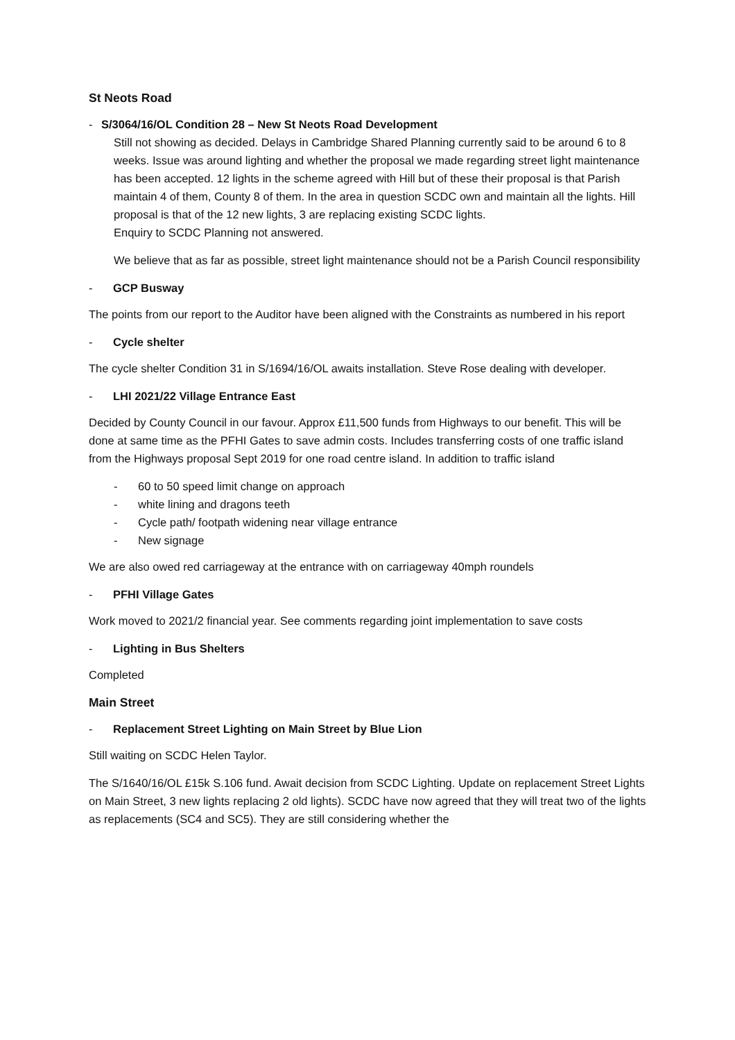St Neots Road
- S/3064/16/OL Condition 28 – New St Neots Road Development
Still not showing as decided. Delays in Cambridge Shared Planning currently said to be around 6 to 8 weeks. Issue was around lighting and whether the proposal we made regarding street light maintenance has been accepted. 12 lights in the scheme agreed with Hill but of these their proposal is that Parish maintain 4 of them, County 8 of them. In the area in question SCDC own and maintain all the lights. Hill proposal is that of the 12 new lights, 3 are replacing existing SCDC lights.
Enquiry to SCDC Planning not answered.
We believe that as far as possible, street light maintenance should not be a Parish Council responsibility
- GCP Busway
The points from our report to the Auditor have been aligned with the Constraints as numbered in his report
- Cycle shelter
The cycle shelter Condition 31 in S/1694/16/OL awaits installation. Steve Rose dealing with developer.
- LHI 2021/22 Village Entrance East
Decided by County Council in our favour. Approx £11,500 funds from Highways to our benefit. This will be done at same time as the PFHI Gates to save admin costs. Includes transferring costs of one traffic island from the Highways proposal Sept 2019 for one road centre island. In addition to traffic island
- 60 to 50 speed limit change on approach
- white lining and dragons teeth
- Cycle path/ footpath widening near village entrance
- New signage
We are also owed red carriageway at the entrance with on carriageway 40mph roundels
- PFHI Village Gates
Work moved to 2021/2 financial year. See comments regarding joint implementation to save costs
- Lighting in Bus Shelters
Completed
Main Street
- Replacement Street Lighting on Main Street by Blue Lion
Still waiting on SCDC Helen Taylor.
The S/1640/16/OL £15k S.106 fund. Await decision from SCDC Lighting. Update on replacement Street Lights on Main Street, 3 new lights replacing 2 old lights). SCDC have now agreed that they will treat two of the lights as replacements (SC4 and SC5). They are still considering whether the